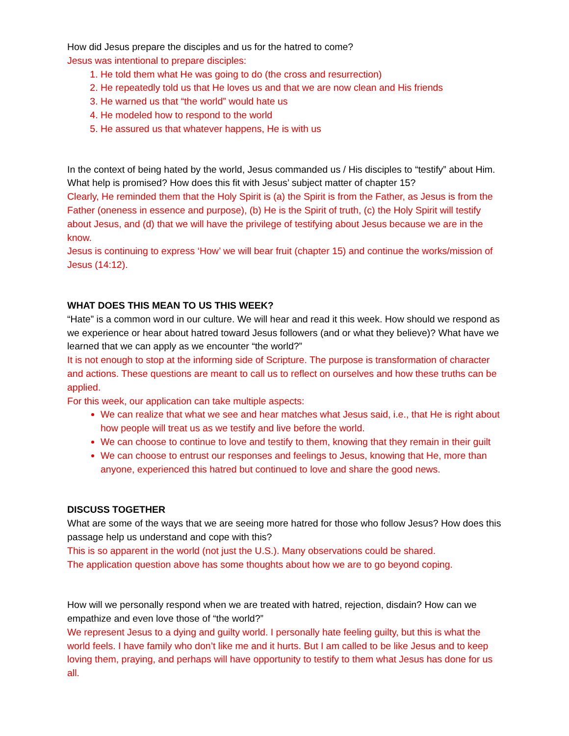How did Jesus prepare the disciples and us for the hatred to come?
Jesus was intentional to prepare disciples:
1. He told them what He was going to do (the cross and resurrection)
2. He repeatedly told us that He loves us and that we are now clean and His friends
3. He warned us that “the world” would hate us
4. He modeled how to respond to the world
5. He assured us that whatever happens, He is with us
In the context of being hated by the world, Jesus commanded us / His disciples to “testify” about Him. What help is promised? How does this fit with Jesus’ subject matter of chapter 15?
Clearly, He reminded them that the Holy Spirit is (a) the Spirit is from the Father, as Jesus is from the Father (oneness in essence and purpose), (b) He is the Spirit of truth, (c) the Holy Spirit will testify about Jesus, and (d) that we will have the privilege of testifying about Jesus because we are in the know.
Jesus is continuing to express ‘How’ we will bear fruit (chapter 15) and continue the works/mission of Jesus (14:12).
WHAT DOES THIS MEAN TO US THIS WEEK?
“Hate” is a common word in our culture. We will hear and read it this week. How should we respond as we experience or hear about hatred toward Jesus followers (and or what they believe)? What have we learned that we can apply as we encounter “the world?”
It is not enough to stop at the informing side of Scripture. The purpose is transformation of character and actions. These questions are meant to call us to reflect on ourselves and how these truths can be applied.
For this week, our application can take multiple aspects:
We can realize that what we see and hear matches what Jesus said, i.e., that He is right about how people will treat us as we testify and live before the world.
We can choose to continue to love and testify to them, knowing that they remain in their guilt
We can choose to entrust our responses and feelings to Jesus, knowing that He, more than anyone, experienced this hatred but continued to love and share the good news.
DISCUSS TOGETHER
What are some of the ways that we are seeing more hatred for those who follow Jesus? How does this passage help us understand and cope with this?
This is so apparent in the world (not just the U.S.). Many observations could be shared.
The application question above has some thoughts about how we are to go beyond coping.
How will we personally respond when we are treated with hatred, rejection, disdain? How can we empathize and even love those of “the world?”
We represent Jesus to a dying and guilty world. I personally hate feeling guilty, but this is what the world feels. I have family who don’t like me and it hurts. But I am called to be like Jesus and to keep loving them, praying, and perhaps will have opportunity to testify to them what Jesus has done for us all.